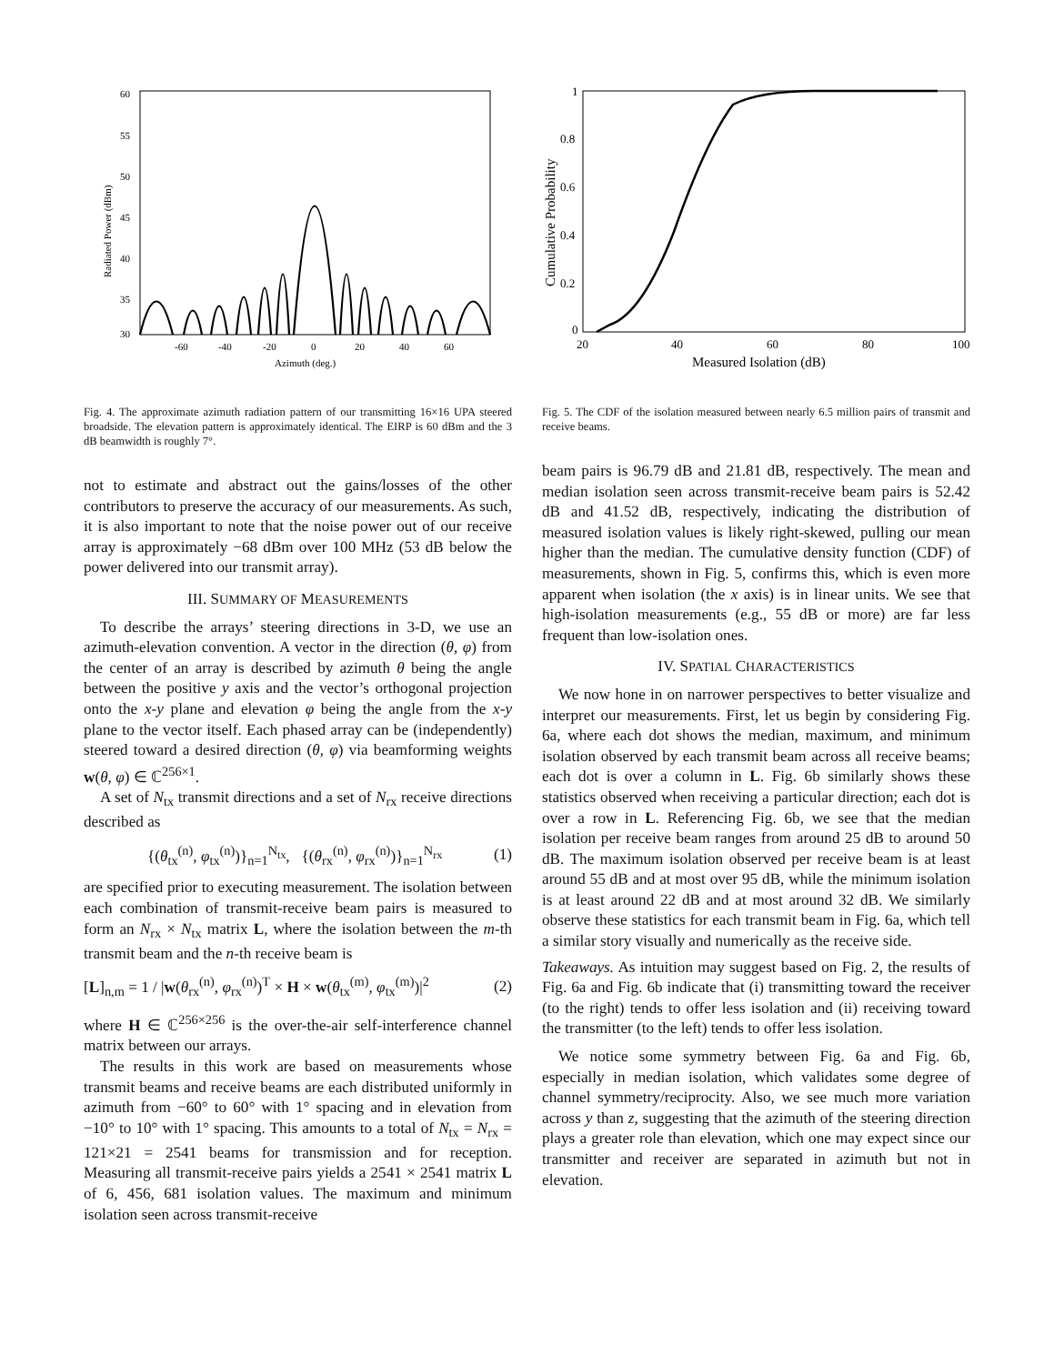60
55
50
45
40
35
30
-60
-40
-20
0
20
40
60
Azimuth (deg.)
Radiated Power (dBm)
Fig. 4. The approximate azimuth radiation pattern of our transmitting 16×16 UPA steered broadside. The elevation pattern is approximately identical. The EIRP is 60 dBm and the 3 dB beamwidth is roughly 7°.
not to estimate and abstract out the gains/losses of the other contributors to preserve the accuracy of our measurements. As such, it is also important to note that the noise power out of our receive array is approximately −68 dBm over 100 MHz (53 dB below the power delivered into our transmit array).
III. SUMMARY OF MEASUREMENTS
To describe the arrays’ steering directions in 3-D, we use an azimuth-elevation convention. A vector in the direction (θ, φ) from the center of an array is described by azimuth θ being the angle between the positive y axis and the vector’s orthogonal projection onto the x-y plane and elevation φ being the angle from the x-y plane to the vector itself. Each phased array can be (independently) steered toward a desired direction (θ, φ) via beamforming weights w(θ, φ) ∈ ℂ<sup>256×1</sup>.
A set of N<sub>tx</sub> transmit directions and a set of N<sub>rx</sub> receive directions described as
{(θ<sub>tx</sub><sup>(n)</sup>, φ<sub>tx</sub><sup>(n)</sup>)}<sub>n=1</sub><sup>N<sub>tx</sub></sup>, {(θ<sub>rx</sub><sup>(n)</sup>, φ<sub>rx</sub><sup>(n)</sup>)}<sub>n=1</sub><sup>N<sub>rx</sub></sup> (1)
are specified prior to executing measurement. The isolation between each combination of transmit-receive beam pairs is measured to form an N<sub>rx</sub> × N<sub>tx</sub> matrix L, where the isolation between the m-th transmit beam and the n-th receive beam is
[L]<sub>n,m</sub> = 1 / |w(θ<sub>rx</sub><sup>(n)</sup>, φ<sub>rx</sub><sup>(n)</sup>)<sup>T</sup> × H × w(θ<sub>tx</sub><sup>(m)</sup>, φ<sub>tx</sub><sup>(m)</sup>)|<sup>2</sup> (2)
where H ∈ ℂ<sup>256×256</sup> is the over-the-air self-interference channel matrix between our arrays.
The results in this work are based on measurements whose transmit beams and receive beams are each distributed uniformly in azimuth from −60° to 60° with 1° spacing and in elevation from −10° to 10° with 1° spacing. This amounts to a total of N<sub>tx</sub> = N<sub>rx</sub> = 121×21 = 2541 beams for transmission and for reception. Measuring all transmit-receive pairs yields a 2541 × 2541 matrix L of 6, 456, 681 isolation values. The maximum and minimum isolation seen across transmit-receive
1
0.8
0.6
0.4
0.2
0
20
40
60
80
100
Measured Isolation (dB)
Cumulative Probability
Fig. 5. The CDF of the isolation measured between nearly 6.5 million pairs of transmit and receive beams.
beam pairs is 96.79 dB and 21.81 dB, respectively. The mean and median isolation seen across transmit-receive beam pairs is 52.42 dB and 41.52 dB, respectively, indicating the distribution of measured isolation values is likely right-skewed, pulling our mean higher than the median. The cumulative density function (CDF) of measurements, shown in Fig. 5, confirms this, which is even more apparent when isolation (the x axis) is in linear units. We see that high-isolation measurements (e.g., 55 dB or more) are far less frequent than low-isolation ones.
IV. SPATIAL CHARACTERISTICS
We now hone in on narrower perspectives to better visualize and interpret our measurements. First, let us begin by considering Fig. 6a, where each dot shows the median, maximum, and minimum isolation observed by each transmit beam across all receive beams; each dot is over a column in L. Fig. 6b similarly shows these statistics observed when receiving a particular direction; each dot is over a row in L. Referencing Fig. 6b, we see that the median isolation per receive beam ranges from around 25 dB to around 50 dB. The maximum isolation observed per receive beam is at least around 55 dB and at most over 95 dB, while the minimum isolation is at least around 22 dB and at most around 32 dB. We similarly observe these statistics for each transmit beam in Fig. 6a, which tell a similar story visually and numerically as the receive side.
Takeaways. As intuition may suggest based on Fig. 2, the results of Fig. 6a and Fig. 6b indicate that (i) transmitting toward the receiver (to the right) tends to offer less isolation and (ii) receiving toward the transmitter (to the left) tends to offer less isolation.
We notice some symmetry between Fig. 6a and Fig. 6b, especially in median isolation, which validates some degree of channel symmetry/reciprocity. Also, we see much more variation across y than z, suggesting that the azimuth of the steering direction plays a greater role than elevation, which one may expect since our transmitter and receiver are separated in azimuth but not in elevation.